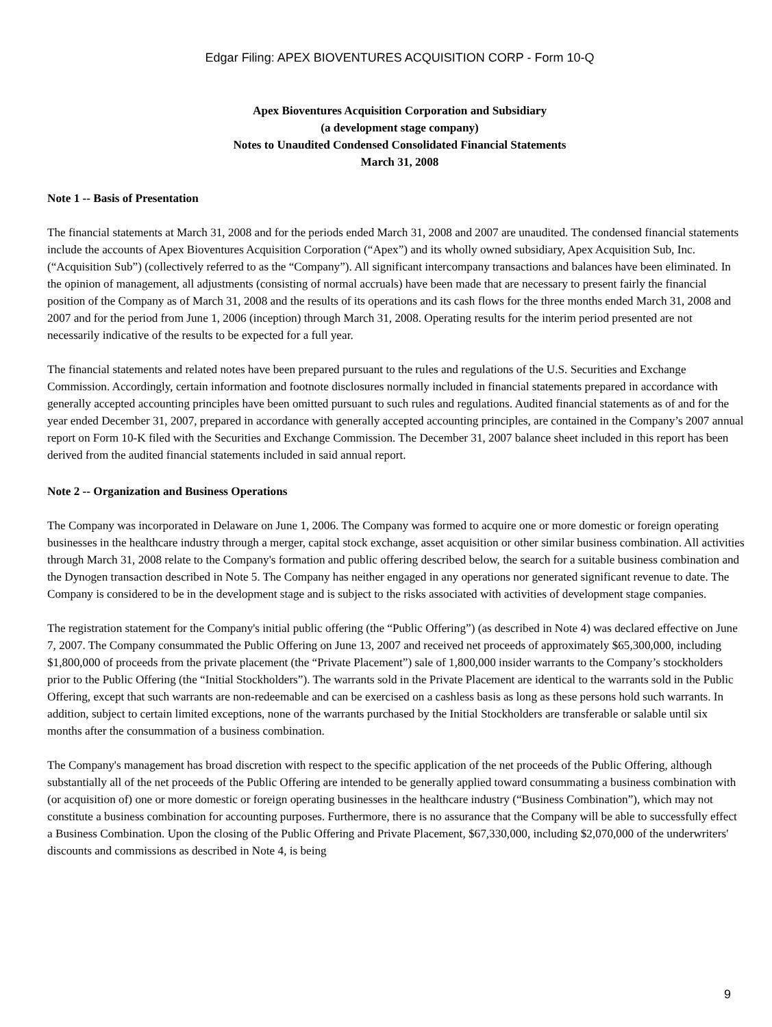Edgar Filing: APEX BIOVENTURES ACQUISITION CORP - Form 10-Q
Apex Bioventures Acquisition Corporation and Subsidiary
(a development stage company)
Notes to Unaudited Condensed Consolidated Financial Statements
March 31, 2008
Note 1 -- Basis of Presentation
The financial statements at March 31, 2008 and for the periods ended March 31, 2008 and 2007 are unaudited. The condensed financial statements include the accounts of Apex Bioventures Acquisition Corporation (“Apex”) and its wholly owned subsidiary, Apex Acquisition Sub, Inc. (“Acquisition Sub”) (collectively referred to as the “Company”). All significant intercompany transactions and balances have been eliminated. In the opinion of management, all adjustments (consisting of normal accruals) have been made that are necessary to present fairly the financial position of the Company as of March 31, 2008 and the results of its operations and its cash flows for the three months ended March 31, 2008 and 2007 and for the period from June 1, 2006 (inception) through March 31, 2008. Operating results for the interim period presented are not necessarily indicative of the results to be expected for a full year.
The financial statements and related notes have been prepared pursuant to the rules and regulations of the U.S. Securities and Exchange Commission. Accordingly, certain information and footnote disclosures normally included in financial statements prepared in accordance with generally accepted accounting principles have been omitted pursuant to such rules and regulations. Audited financial statements as of and for the year ended December 31, 2007, prepared in accordance with generally accepted accounting principles, are contained in the Company’s 2007 annual report on Form 10-K filed with the Securities and Exchange Commission. The December 31, 2007 balance sheet included in this report has been derived from the audited financial statements included in said annual report.
Note 2 -- Organization and Business Operations
The Company was incorporated in Delaware on June 1, 2006. The Company was formed to acquire one or more domestic or foreign operating businesses in the healthcare industry through a merger, capital stock exchange, asset acquisition or other similar business combination. All activities through March 31, 2008 relate to the Company's formation and public offering described below, the search for a suitable business combination and the Dynogen transaction described in Note 5. The Company has neither engaged in any operations nor generated significant revenue to date. The Company is considered to be in the development stage and is subject to the risks associated with activities of development stage companies.
The registration statement for the Company's initial public offering (the “Public Offering”) (as described in Note 4) was declared effective on June 7, 2007. The Company consummated the Public Offering on June 13, 2007 and received net proceeds of approximately $65,300,000, including $1,800,000 of proceeds from the private placement (the “Private Placement”) sale of 1,800,000 insider warrants to the Company’s stockholders prior to the Public Offering (the “Initial Stockholders”). The warrants sold in the Private Placement are identical to the warrants sold in the Public Offering, except that such warrants are non-redeemable and can be exercised on a cashless basis as long as these persons hold such warrants. In addition, subject to certain limited exceptions, none of the warrants purchased by the Initial Stockholders are transferable or salable until six months after the consummation of a business combination.
The Company's management has broad discretion with respect to the specific application of the net proceeds of the Public Offering, although substantially all of the net proceeds of the Public Offering are intended to be generally applied toward consummating a business combination with (or acquisition of) one or more domestic or foreign operating businesses in the healthcare industry (“Business Combination”), which may not constitute a business combination for accounting purposes. Furthermore, there is no assurance that the Company will be able to successfully effect a Business Combination. Upon the closing of the Public Offering and Private Placement, $67,330,000, including $2,070,000 of the underwriters' discounts and commissions as described in Note 4, is being
9